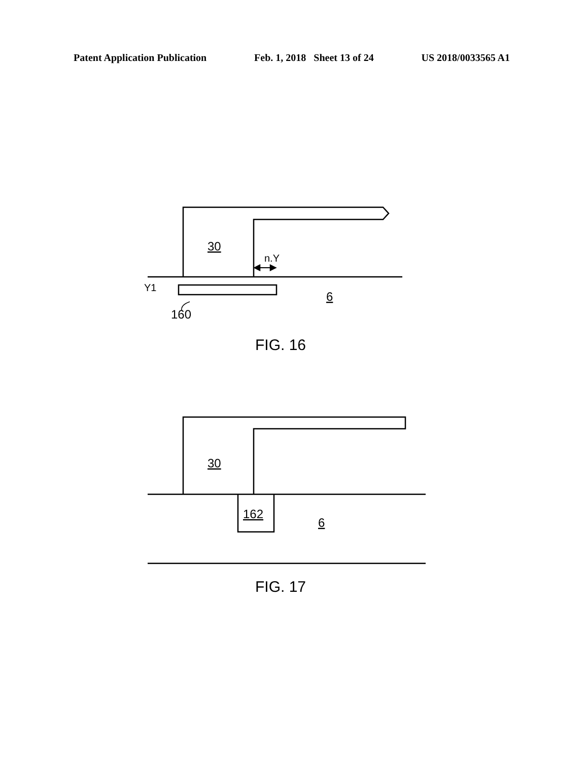Patent Application Publication Feb. 1, 2018 Sheet 13 of 24 US 2018/0033565 A1
30
n.Y
Y1
6
160
FIG. 16
30
162
6
FIG. 17